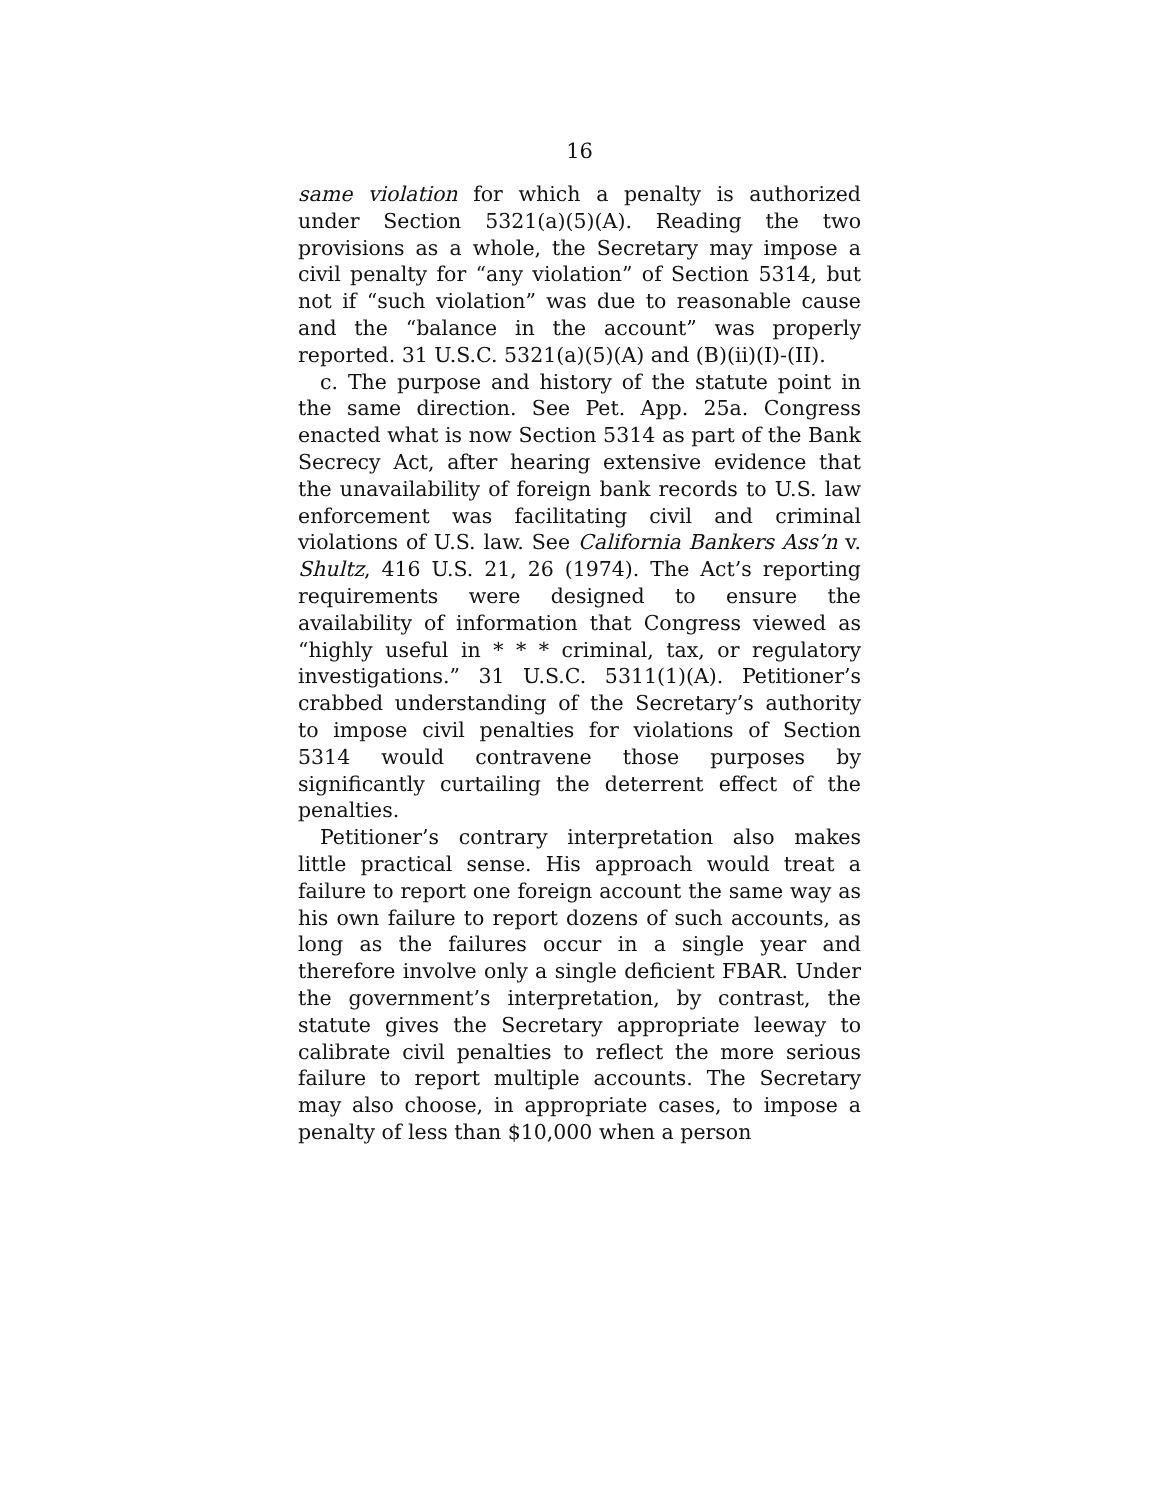16
same violation for which a penalty is authorized under Section 5321(a)(5)(A). Reading the two provisions as a whole, the Secretary may impose a civil penalty for “any violation” of Section 5314, but not if “such violation” was due to reasonable cause and the “balance in the account” was properly reported. 31 U.S.C. 5321(a)(5)(A) and (B)(ii)(I)-(II).
c. The purpose and history of the statute point in the same direction. See Pet. App. 25a. Congress enacted what is now Section 5314 as part of the Bank Secrecy Act, after hearing extensive evidence that the unavailability of foreign bank records to U.S. law enforcement was facilitating civil and criminal violations of U.S. law. See California Bankers Ass’n v. Shultz, 416 U.S. 21, 26 (1974). The Act’s reporting requirements were designed to ensure the availability of information that Congress viewed as “highly useful in * * * criminal, tax, or regulatory investigations.” 31 U.S.C. 5311(1)(A). Petitioner’s crabbed understanding of the Secretary’s authority to impose civil penalties for violations of Section 5314 would contravene those purposes by significantly curtailing the deterrent effect of the penalties.
Petitioner’s contrary interpretation also makes little practical sense. His approach would treat a failure to report one foreign account the same way as his own failure to report dozens of such accounts, as long as the failures occur in a single year and therefore involve only a single deficient FBAR. Under the government’s interpretation, by contrast, the statute gives the Secretary appropriate leeway to calibrate civil penalties to reflect the more serious failure to report multiple accounts. The Secretary may also choose, in appropriate cases, to impose a penalty of less than $10,000 when a person